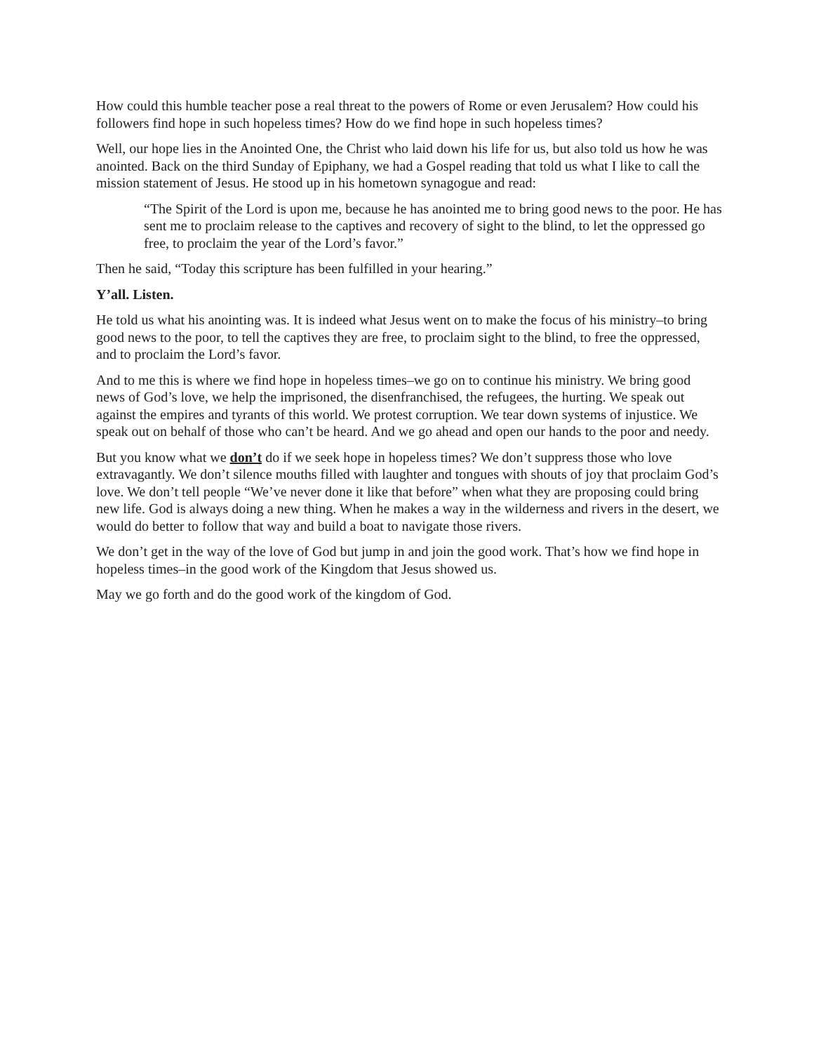How could this humble teacher pose a real threat to the powers of Rome or even Jerusalem? How could his followers find hope in such hopeless times? How do we find hope in such hopeless times?
Well, our hope lies in the Anointed One, the Christ who laid down his life for us, but also told us how he was anointed. Back on the third Sunday of Epiphany, we had a Gospel reading that told us what I like to call the mission statement of Jesus. He stood up in his hometown synagogue and read:
“The Spirit of the Lord is upon me, because he has anointed me to bring good news to the poor. He has sent me to proclaim release to the captives and recovery of sight to the blind, to let the oppressed go free, to proclaim the year of the Lord’s favor.”
Then he said, “Today this scripture has been fulfilled in your hearing.”
Y’all. Listen.
He told us what his anointing was. It is indeed what Jesus went on to make the focus of his ministry–to bring good news to the poor, to tell the captives they are free, to proclaim sight to the blind, to free the oppressed, and to proclaim the Lord’s favor.
And to me this is where we find hope in hopeless times–we go on to continue his ministry. We bring good news of God’s love, we help the imprisoned, the disenfranchised, the refugees, the hurting. We speak out against the empires and tyrants of this world. We protest corruption. We tear down systems of injustice. We speak out on behalf of those who can’t be heard. And we go ahead and open our hands to the poor and needy.
But you know what we don’t do if we seek hope in hopeless times? We don’t suppress those who love extravagantly. We don’t silence mouths filled with laughter and tongues with shouts of joy that proclaim God’s love. We don’t tell people “We’ve never done it like that before” when what they are proposing could bring new life. God is always doing a new thing. When he makes a way in the wilderness and rivers in the desert, we would do better to follow that way and build a boat to navigate those rivers.
We don’t get in the way of the love of God but jump in and join the good work. That’s how we find hope in hopeless times–in the good work of the Kingdom that Jesus showed us.
May we go forth and do the good work of the kingdom of God.